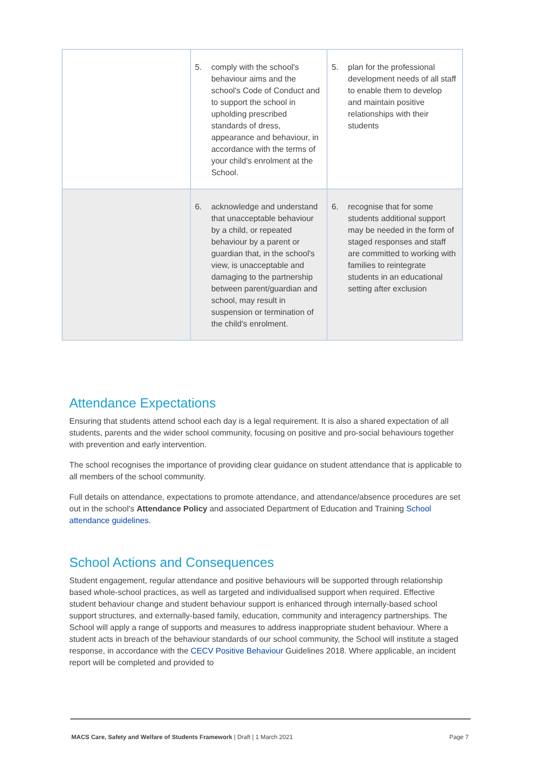| | 5. comply with the school's behaviour aims and the school's Code of Conduct and to support the school in upholding prescribed standards of dress, appearance and behaviour, in accordance with the terms of your child's enrolment at the School. | 5. plan for the professional development needs of all staff to enable them to develop and maintain positive relationships with their students |
| | 6. acknowledge and understand that unacceptable behaviour by a child, or repeated behaviour by a parent or guardian that, in the school's view, is unacceptable and damaging to the partnership between parent/guardian and school, may result in suspension or termination of the child's enrolment. | 6. recognise that for some students additional support may be needed in the form of staged responses and staff are committed to working with families to reintegrate students in an educational setting after exclusion |
Attendance Expectations
Ensuring that students attend school each day is a legal requirement. It is also a shared expectation of all students, parents and the wider school community, focusing on positive and pro-social behaviours together with prevention and early intervention.
The school recognises the importance of providing clear guidance on student attendance that is applicable to all members of the school community.
Full details on attendance, expectations to promote attendance, and attendance/absence procedures are set out in the school’s Attendance Policy and associated Department of Education and Training School attendance guidelines.
School Actions and Consequences
Student engagement, regular attendance and positive behaviours will be supported through relationship based whole-school practices, as well as targeted and individualised support when required. Effective student behaviour change and student behaviour support is enhanced through internally-based school support structures, and externally-based family, education, community and interagency partnerships. The School will apply a range of supports and measures to address inappropriate student behaviour. Where a student acts in breach of the behaviour standards of our school community, the School will institute a staged response, in accordance with the CECV Positive Behaviour Guidelines 2018. Where applicable, an incident report will be completed and provided to
MACS Care, Safety and Welfare of Students Framework | Draft | 1 March 2021 Page 7